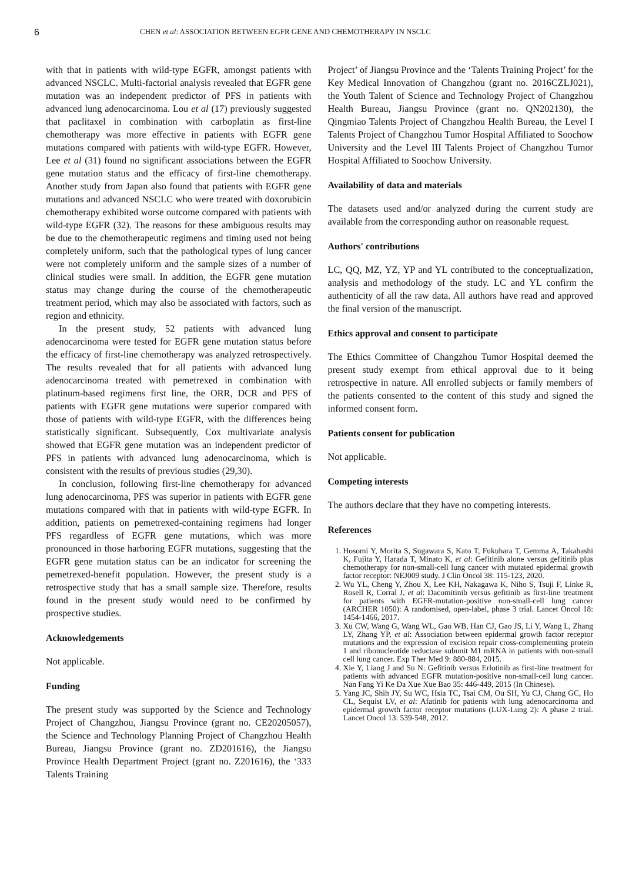6 CHEN et al: ASSOCIATION BETWEEN EGFR GENE AND CHEMOTHERAPY IN NSCLC
with that in patients with wild-type EGFR, amongst patients with advanced NSCLC. Multi-factorial analysis revealed that EGFR gene mutation was an independent predictor of PFS in patients with advanced lung adenocarcinoma. Lou et al (17) previously suggested that paclitaxel in combination with carboplatin as first-line chemotherapy was more effective in patients with EGFR gene mutations compared with patients with wild-type EGFR. However, Lee et al (31) found no significant associations between the EGFR gene mutation status and the efficacy of first-line chemotherapy. Another study from Japan also found that patients with EGFR gene mutations and advanced NSCLC who were treated with doxorubicin chemotherapy exhibited worse outcome compared with patients with wild-type EGFR (32). The reasons for these ambiguous results may be due to the chemotherapeutic regimens and timing used not being completely uniform, such that the pathological types of lung cancer were not completely uniform and the sample sizes of a number of clinical studies were small. In addition, the EGFR gene mutation status may change during the course of the chemotherapeutic treatment period, which may also be associated with factors, such as region and ethnicity.
In the present study, 52 patients with advanced lung adenocarcinoma were tested for EGFR gene mutation status before the efficacy of first-line chemotherapy was analyzed retrospectively. The results revealed that for all patients with advanced lung adenocarcinoma treated with pemetrexed in combination with platinum-based regimens first line, the ORR, DCR and PFS of patients with EGFR gene mutations were superior compared with those of patients with wild-type EGFR, with the differences being statistically significant. Subsequently, Cox multivariate analysis showed that EGFR gene mutation was an independent predictor of PFS in patients with advanced lung adenocarcinoma, which is consistent with the results of previous studies (29,30).
In conclusion, following first-line chemotherapy for advanced lung adenocarcinoma, PFS was superior in patients with EGFR gene mutations compared with that in patients with wild-type EGFR. In addition, patients on pemetrexed-containing regimens had longer PFS regardless of EGFR gene mutations, which was more pronounced in those harboring EGFR mutations, suggesting that the EGFR gene mutation status can be an indicator for screening the pemetrexed-benefit population. However, the present study is a retrospective study that has a small sample size. Therefore, results found in the present study would need to be confirmed by prospective studies.
Acknowledgements
Not applicable.
Funding
The present study was supported by the Science and Technology Project of Changzhou, Jiangsu Province (grant no. CE20205057), the Science and Technology Planning Project of Changzhou Health Bureau, Jiangsu Province (grant no. ZD201616), the Jiangsu Province Health Department Project (grant no. Z201616), the ‘333 Talents Training
Project’ of Jiangsu Province and the ‘Talents Training Project’ for the Key Medical Innovation of Changzhou (grant no. 2016CZLJ021), the Youth Talent of Science and Technology Project of Changzhou Health Bureau, Jiangsu Province (grant no. QN202130), the Qingmiao Talents Project of Changzhou Health Bureau, the Level I Talents Project of Changzhou Tumor Hospital Affiliated to Soochow University and the Level III Talents Project of Changzhou Tumor Hospital Affiliated to Soochow University.
Availability of data and materials
The datasets used and/or analyzed during the current study are available from the corresponding author on reasonable request.
Authors' contributions
LC, QQ, MZ, YZ, YP and YL contributed to the conceptualization, analysis and methodology of the study. LC and YL confirm the authenticity of all the raw data. All authors have read and approved the final version of the manuscript.
Ethics approval and consent to participate
The Ethics Committee of Changzhou Tumor Hospital deemed the present study exempt from ethical approval due to it being retrospective in nature. All enrolled subjects or family members of the patients consented to the content of this study and signed the informed consent form.
Patients consent for publication
Not applicable.
Competing interests
The authors declare that they have no competing interests.
References
1. Hosomi Y, Morita S, Sugawara S, Kato T, Fukuhara T, Gemma A, Takahashi K, Fujita Y, Harada T, Minato K, et al: Gefitinib alone versus gefitinib plus chemotherapy for non-small-cell lung cancer with mutated epidermal growth factor receptor: NEJ009 study. J Clin Oncol 38: 115-123, 2020.
2. Wu YL, Cheng Y, Zhou X, Lee KH, Nakagawa K, Niho S, Tsuji F, Linke R, Rosell R, Corral J, et al: Dacomitinib versus gefitinib as first-line treatment for patients with EGFR-mutation-positive non-small-cell lung cancer (ARCHER 1050): A randomised, open-label, phase 3 trial. Lancet Oncol 18: 1454-1466, 2017.
3. Xu CW, Wang G, Wang WL, Gao WB, Han CJ, Gao JS, Li Y, Wang L, Zhang LY, Zhang YP, et al: Association between epidermal growth factor receptor mutations and the expression of excision repair cross-complementing protein 1 and ribonucleotide reductase subunit M1 mRNA in patients with non-small cell lung cancer. Exp Ther Med 9: 880-884, 2015.
4. Xie Y, Liang J and Su N: Gefitinib versus Erlotinib as first-line treatment for patients with advanced EGFR mutation-positive non-small-cell lung cancer. Nan Fang Yi Ke Da Xue Xue Bao 35: 446-449, 2015 (In Chinese).
5. Yang JC, Shih JY, Su WC, Hsia TC, Tsai CM, Ou SH, Yu CJ, Chang GC, Ho CL, Sequist LV, et al: Afatinib for patients with lung adenocarcinoma and epidermal growth factor receptor mutations (LUX-Lung 2): A phase 2 trial. Lancet Oncol 13: 539-548, 2012.